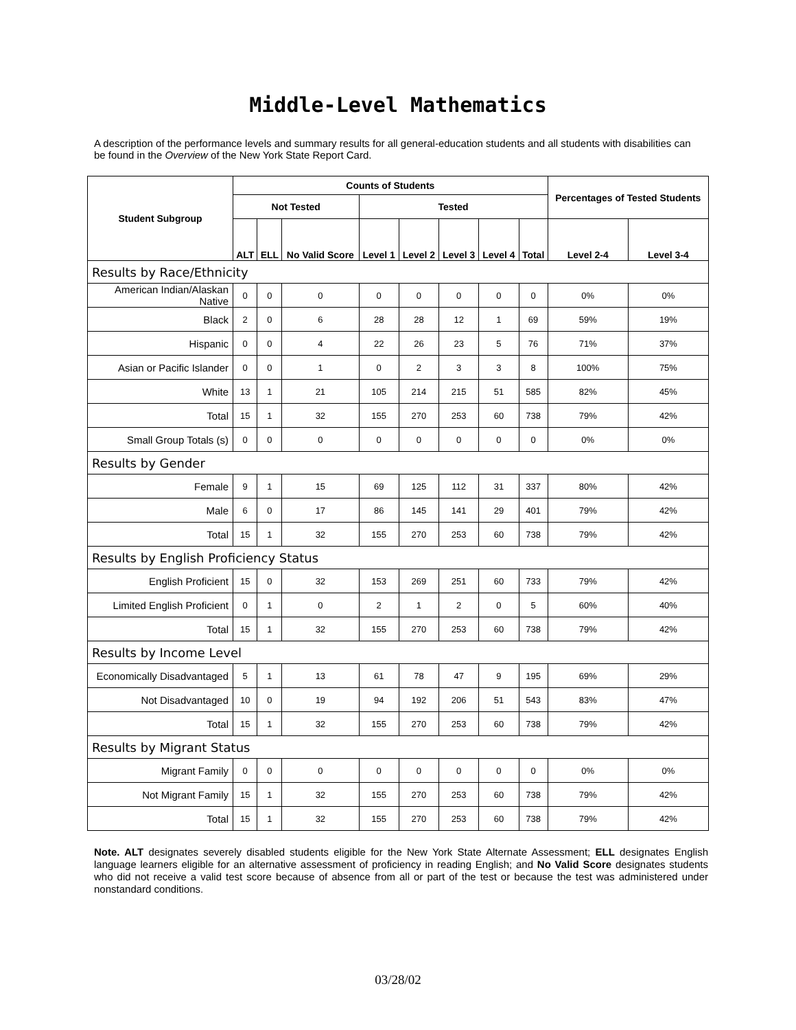Middle-Level Mathematics
A description of the performance levels and summary results for all general-education students and all students with disabilities can be found in the Overview of the New York State Report Card.
| Student Subgroup | Counts of Students | | | | | | | | Percentages of Tested Students | |
| --- | --- | --- | --- | --- | --- | --- | --- | --- | --- | --- |
| | Not Tested | | | Tested | | | | | | |
| | ALT | ELL | No Valid Score | Level 1 | Level 2 | Level 3 | Level 4 | Total | Level 2-4 | Level 3-4 |
| Results by Race/Ethnicity | | | | | | | | | | |
| American Indian/Alaskan Native | 0 | 0 | 0 | 0 | 0 | 0 | 0 | 0 | 0% | 0% |
| Black | 2 | 0 | 6 | 28 | 28 | 12 | 1 | 69 | 59% | 19% |
| Hispanic | 0 | 0 | 4 | 22 | 26 | 23 | 5 | 76 | 71% | 37% |
| Asian or Pacific Islander | 0 | 0 | 1 | 0 | 2 | 3 | 3 | 8 | 100% | 75% |
| White | 13 | 1 | 21 | 105 | 214 | 215 | 51 | 585 | 82% | 45% |
| Total | 15 | 1 | 32 | 155 | 270 | 253 | 60 | 738 | 79% | 42% |
| Small Group Totals (s) | 0 | 0 | 0 | 0 | 0 | 0 | 0 | 0 | 0% | 0% |
| Results by Gender | | | | | | | | | | |
| Female | 9 | 1 | 15 | 69 | 125 | 112 | 31 | 337 | 80% | 42% |
| Male | 6 | 0 | 17 | 86 | 145 | 141 | 29 | 401 | 79% | 42% |
| Total | 15 | 1 | 32 | 155 | 270 | 253 | 60 | 738 | 79% | 42% |
| Results by English Proficiency Status | | | | | | | | | | |
| English Proficient | 15 | 0 | 32 | 153 | 269 | 251 | 60 | 733 | 79% | 42% |
| Limited English Proficient | 0 | 1 | 0 | 2 | 1 | 2 | 0 | 5 | 60% | 40% |
| Total | 15 | 1 | 32 | 155 | 270 | 253 | 60 | 738 | 79% | 42% |
| Results by Income Level | | | | | | | | | | |
| Economically Disadvantaged | 5 | 1 | 13 | 61 | 78 | 47 | 9 | 195 | 69% | 29% |
| Not Disadvantaged | 10 | 0 | 19 | 94 | 192 | 206 | 51 | 543 | 83% | 47% |
| Total | 15 | 1 | 32 | 155 | 270 | 253 | 60 | 738 | 79% | 42% |
| Results by Migrant Status | | | | | | | | | | |
| Migrant Family | 0 | 0 | 0 | 0 | 0 | 0 | 0 | 0 | 0% | 0% |
| Not Migrant Family | 15 | 1 | 32 | 155 | 270 | 253 | 60 | 738 | 79% | 42% |
| Total | 15 | 1 | 32 | 155 | 270 | 253 | 60 | 738 | 79% | 42% |
Note. ALT designates severely disabled students eligible for the New York State Alternate Assessment; ELL designates English language learners eligible for an alternative assessment of proficiency in reading English; and No Valid Score designates students who did not receive a valid test score because of absence from all or part of the test or because the test was administered under nonstandard conditions.
03/28/02